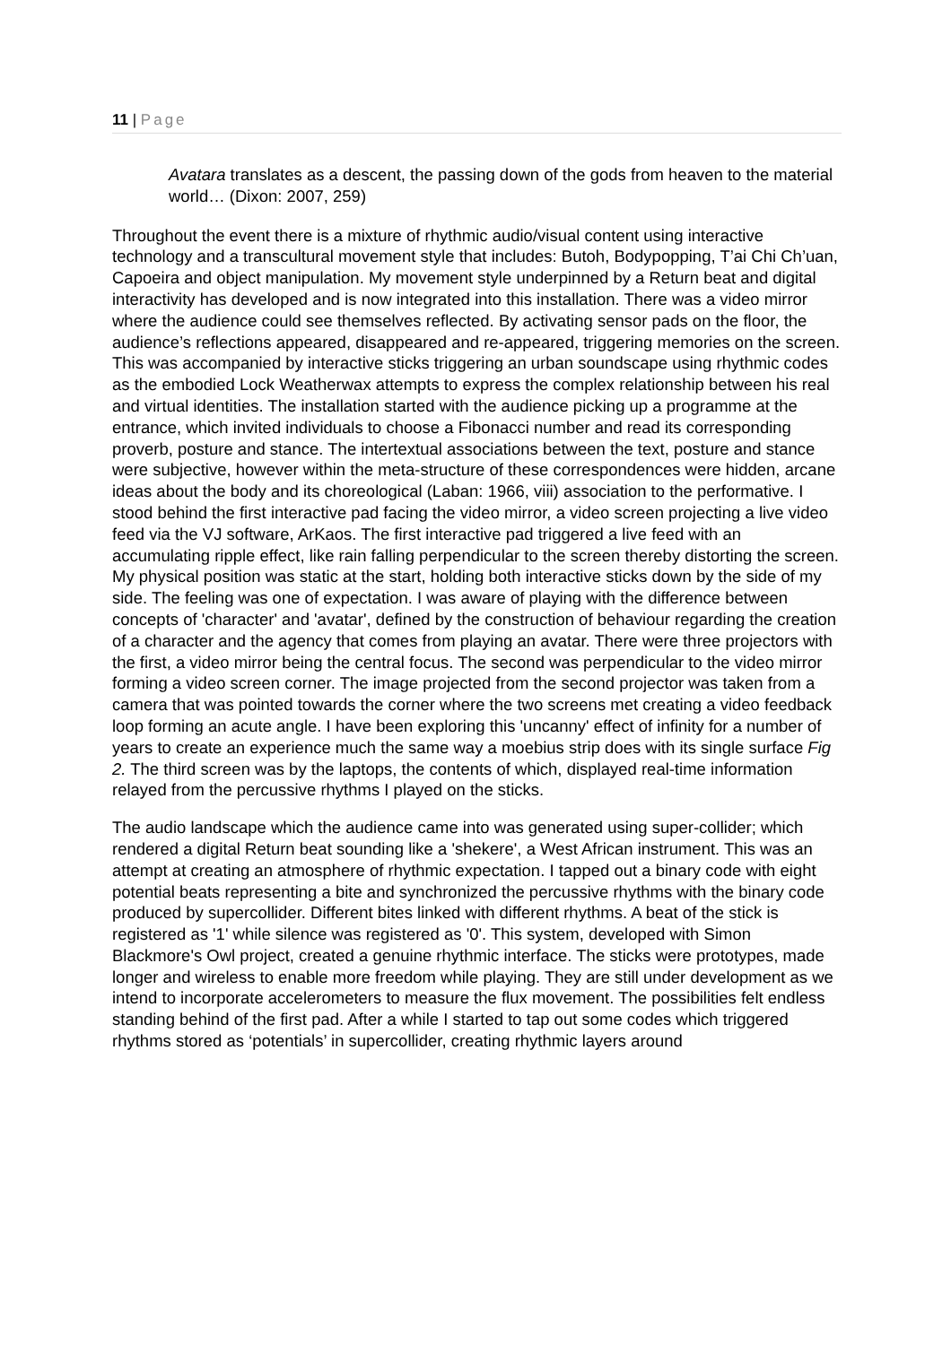11 | Page
Avatara translates as a descent, the passing down of the gods from heaven to the material world… (Dixon: 2007, 259)
Throughout the event there is a mixture of rhythmic audio/visual content using interactive technology and a transcultural movement style that includes: Butoh, Bodypopping, T’ai Chi Ch’uan, Capoeira and object manipulation. My movement style underpinned by a Return beat and digital interactivity has developed and is now integrated into this installation. There was a video mirror where the audience could see themselves reflected. By activating sensor pads on the floor, the audience’s reflections appeared, disappeared and re-appeared, triggering memories on the screen. This was accompanied by interactive sticks triggering an urban soundscape using rhythmic codes as the embodied Lock Weatherwax attempts to express the complex relationship between his real and virtual identities. The installation started with the audience picking up a programme at the entrance, which invited individuals to choose a Fibonacci number and read its corresponding proverb, posture and stance. The intertextual associations between the text, posture and stance were subjective, however within the meta-structure of these correspondences were hidden, arcane ideas about the body and its choreological (Laban: 1966, viii) association to the performative. I stood behind the first interactive pad facing the video mirror, a video screen projecting a live video feed via the VJ software, ArKaos. The first interactive pad triggered a live feed with an accumulating ripple effect, like rain falling perpendicular to the screen thereby distorting the screen. My physical position was static at the start, holding both interactive sticks down by the side of my side. The feeling was one of expectation. I was aware of playing with the difference between concepts of 'character' and 'avatar', defined by the construction of behaviour regarding the creation of a character and the agency that comes from playing an avatar. There were three projectors with the first, a video mirror being the central focus. The second was perpendicular to the video mirror forming a video screen corner. The image projected from the second projector was taken from a camera that was pointed towards the corner where the two screens met creating a video feedback loop forming an acute angle. I have been exploring this 'uncanny' effect of infinity for a number of years to create an experience much the same way a moebius strip does with its single surface Fig 2. The third screen was by the laptops, the contents of which, displayed real-time information relayed from the percussive rhythms I played on the sticks.
The audio landscape which the audience came into was generated using super-collider; which rendered a digital Return beat sounding like a 'shekere', a West African instrument. This was an attempt at creating an atmosphere of rhythmic expectation. I tapped out a binary code with eight potential beats representing a bite and synchronized the percussive rhythms with the binary code produced by supercollider. Different bites linked with different rhythms. A beat of the stick is registered as '1' while silence was registered as '0'. This system, developed with Simon Blackmore's Owl project, created a genuine rhythmic interface. The sticks were prototypes, made longer and wireless to enable more freedom while playing. They are still under development as we intend to incorporate accelerometers to measure the flux movement. The possibilities felt endless standing behind of the first pad. After a while I started to tap out some codes which triggered rhythms stored as ‘potentials’ in supercollider, creating rhythmic layers around